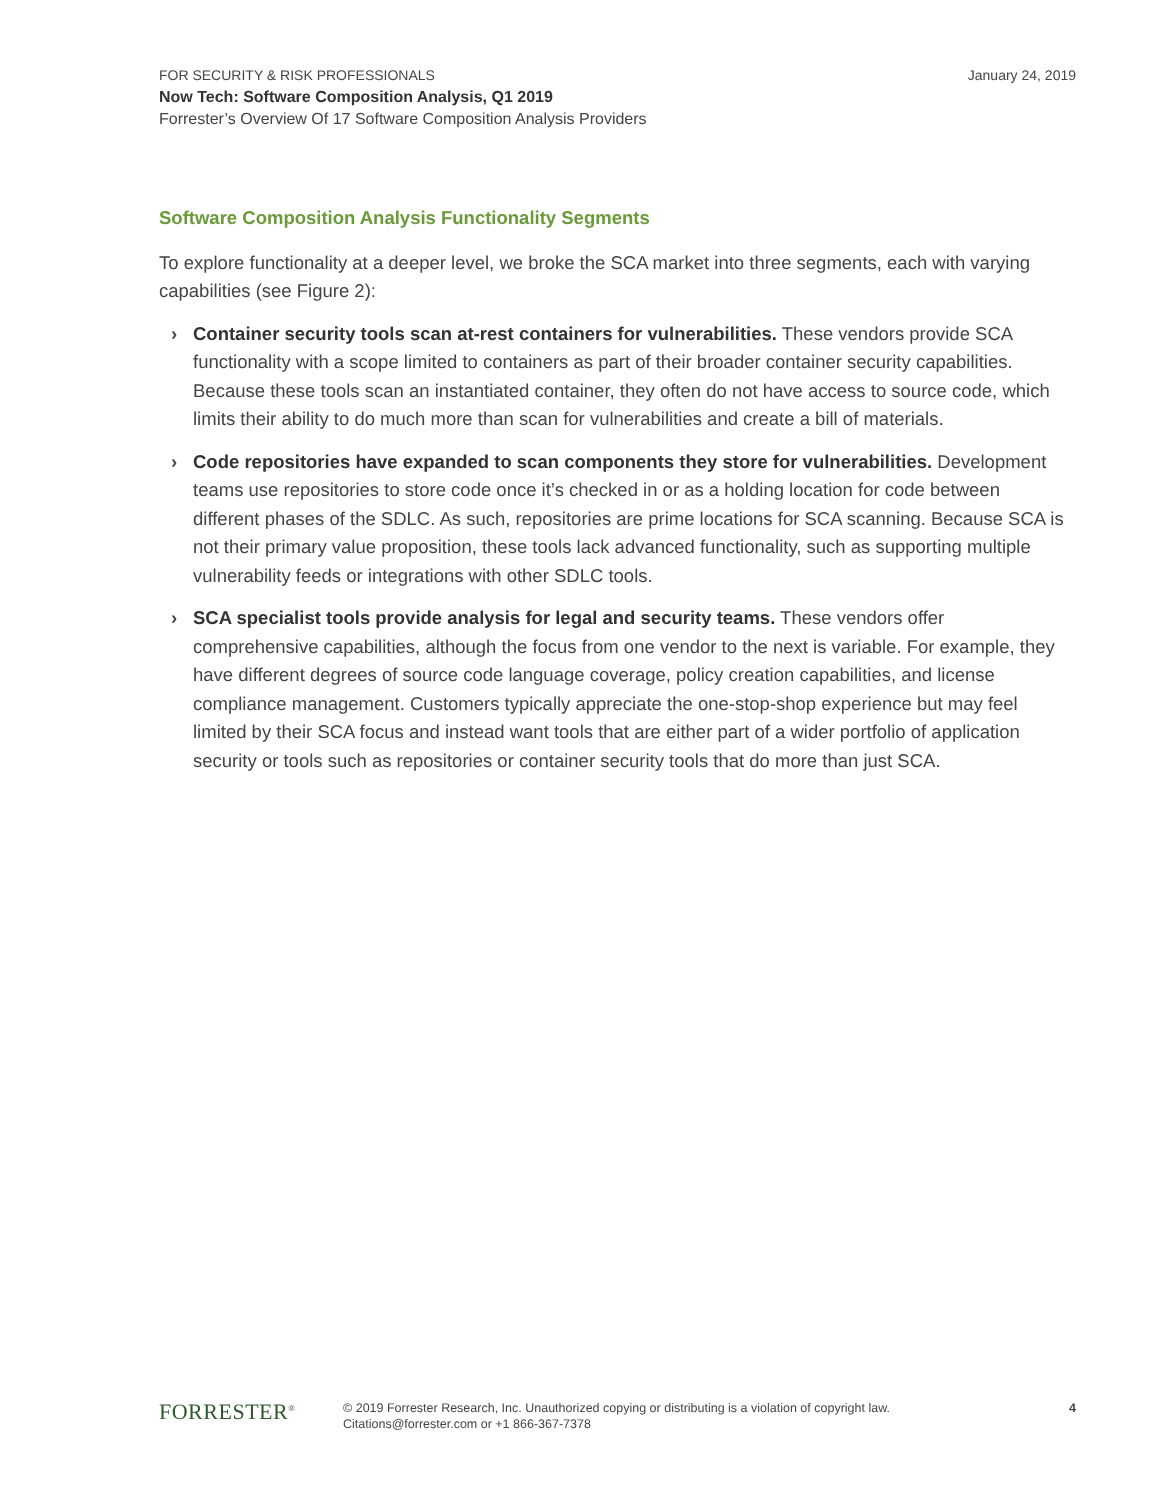January 24, 2019
FOR SECURITY & RISK PROFESSIONALS
Now Tech: Software Composition Analysis, Q1 2019
Forrester’s Overview Of 17 Software Composition Analysis Providers
Software Composition Analysis Functionality Segments
To explore functionality at a deeper level, we broke the SCA market into three segments, each with varying capabilities (see Figure 2):
› Container security tools scan at-rest containers for vulnerabilities. These vendors provide SCA functionality with a scope limited to containers as part of their broader container security capabilities. Because these tools scan an instantiated container, they often do not have access to source code, which limits their ability to do much more than scan for vulnerabilities and create a bill of materials.
› Code repositories have expanded to scan components they store for vulnerabilities. Development teams use repositories to store code once it’s checked in or as a holding location for code between different phases of the SDLC. As such, repositories are prime locations for SCA scanning. Because SCA is not their primary value proposition, these tools lack advanced functionality, such as supporting multiple vulnerability feeds or integrations with other SDLC tools.
› SCA specialist tools provide analysis for legal and security teams. These vendors offer comprehensive capabilities, although the focus from one vendor to the next is variable. For example, they have different degrees of source code language coverage, policy creation capabilities, and license compliance management. Customers typically appreciate the one-stop-shop experience but may feel limited by their SCA focus and instead want tools that are either part of a wider portfolio of application security or tools such as repositories or container security tools that do more than just SCA.
FORRESTER<sup>®</sup>
© 2019 Forrester Research, Inc. Unauthorized copying or distributing is a violation of copyright law.
Citations@forrester.com or +1 866-367-7378
4